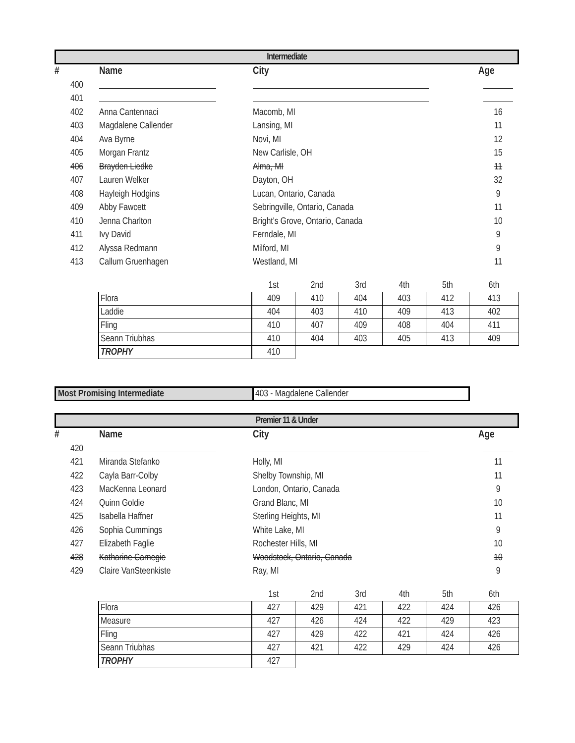Intermediate
| # | Name | City | Age |
| --- | --- | --- | --- |
| 400 | | | |
| 401 | | | |
| 402 | Anna Cantennaci | Macomb, MI | 16 |
| 403 | Magdalene Callender | Lansing, MI | 11 |
| 404 | Ava Byrne | Novi, MI | 12 |
| 405 | Morgan Frantz | New Carlisle, OH | 15 |
| 406 | Brayden Liedke | Alma, MI | 11 |
| 407 | Lauren Welker | Dayton, OH | 32 |
| 408 | Hayleigh Hodgins | Lucan, Ontario, Canada | 9 |
| 409 | Abby Fawcett | Sebringville, Ontario, Canada | 11 |
| 410 | Jenna Charlton | Bright's Grove, Ontario, Canada | 10 |
| 411 | Ivy David | Ferndale, MI | 9 |
| 412 | Alyssa Redmann | Milford, MI | 9 |
| 413 | Callum Gruenhagen | Westland, MI | 11 |
| | 1st | 2nd | 3rd | 4th | 5th | 6th |
| Flora | 409 | 410 | 404 | 403 | 412 | 413 |
| Laddie | 404 | 403 | 410 | 409 | 413 | 402 |
| Fling | 410 | 407 | 409 | 408 | 404 | 411 |
| Seann Triubhas | 410 | 404 | 403 | 405 | 413 | 409 |
| TROPHY | 410 | | | | | |
Most Promising Intermediate 403 - Magdalene Callender
Premier 11 & Under
| # | Name | City | Age |
| --- | --- | --- | --- |
| 420 | | | |
| 421 | Miranda Stefanko | Holly, MI | 11 |
| 422 | Cayla Barr-Colby | Shelby Township, MI | 11 |
| 423 | MacKenna Leonard | London, Ontario, Canada | 9 |
| 424 | Quinn Goldie | Grand Blanc, MI | 10 |
| 425 | Isabella Haffner | Sterling Heights, MI | 11 |
| 426 | Sophia Cummings | White Lake, MI | 9 |
| 427 | Elizabeth Faglie | Rochester Hills, MI | 10 |
| 428 | Katharine Carnegie | Woodstock, Ontario, Canada | 10 |
| 429 | Claire VanSteenkiste | Ray, MI | 9 |
| | 1st | 2nd | 3rd | 4th | 5th | 6th |
| Flora | 427 | 429 | 421 | 422 | 424 | 426 |
| Measure | 427 | 426 | 424 | 422 | 429 | 423 |
| Fling | 427 | 429 | 422 | 421 | 424 | 426 |
| Seann Triubhas | 427 | 421 | 422 | 429 | 424 | 426 |
| TROPHY | 427 | | | | | |